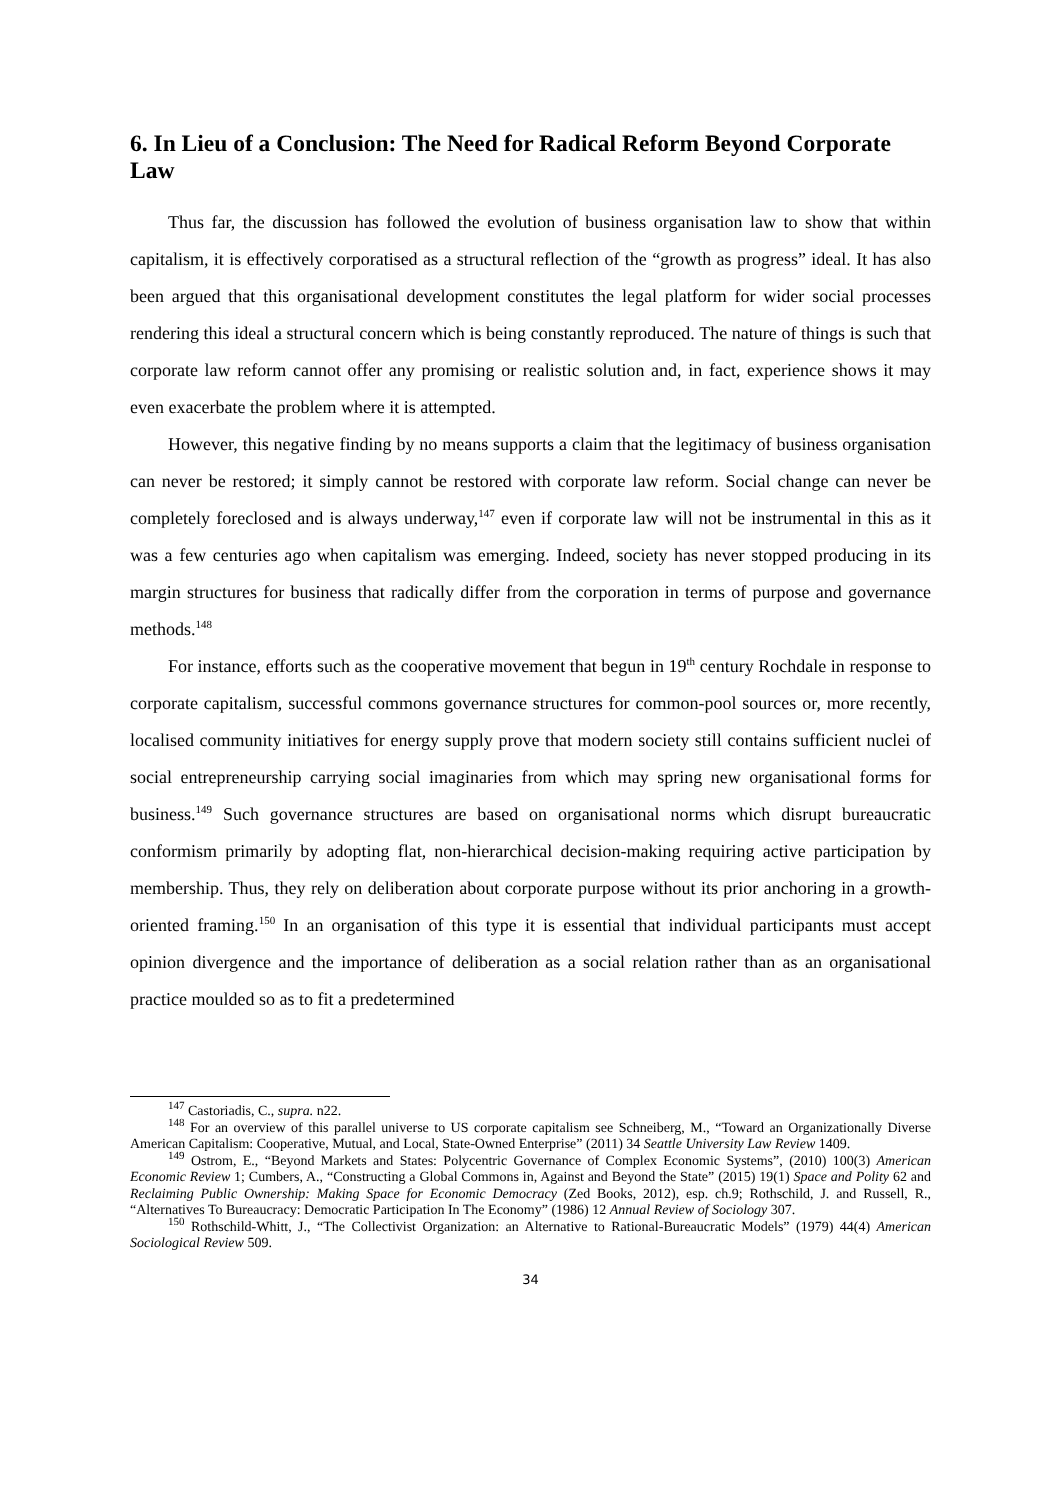6. In Lieu of a Conclusion: The Need for Radical Reform Beyond Corporate Law
Thus far, the discussion has followed the evolution of business organisation law to show that within capitalism, it is effectively corporatised as a structural reflection of the “growth as progress” ideal. It has also been argued that this organisational development constitutes the legal platform for wider social processes rendering this ideal a structural concern which is being constantly reproduced. The nature of things is such that corporate law reform cannot offer any promising or realistic solution and, in fact, experience shows it may even exacerbate the problem where it is attempted.
However, this negative finding by no means supports a claim that the legitimacy of business organisation can never be restored; it simply cannot be restored with corporate law reform. Social change can never be completely foreclosed and is always underway,<sup>147</sup> even if corporate law will not be instrumental in this as it was a few centuries ago when capitalism was emerging. Indeed, society has never stopped producing in its margin structures for business that radically differ from the corporation in terms of purpose and governance methods.<sup>148</sup>
For instance, efforts such as the cooperative movement that begun in 19<sup>th</sup> century Rochdale in response to corporate capitalism, successful commons governance structures for common-pool sources or, more recently, localised community initiatives for energy supply prove that modern society still contains sufficient nuclei of social entrepreneurship carrying social imaginaries from which may spring new organisational forms for business.<sup>149</sup> Such governance structures are based on organisational norms which disrupt bureaucratic conformism primarily by adopting flat, non-hierarchical decision-making requiring active participation by membership. Thus, they rely on deliberation about corporate purpose without its prior anchoring in a growth-oriented framing.<sup>150</sup> In an organisation of this type it is essential that individual participants must accept opinion divergence and the importance of deliberation as a social relation rather than as an organisational practice moulded so as to fit a predetermined
<sup>147</sup> Castoriadis, C., supra. n22.
<sup>148</sup> For an overview of this parallel universe to US corporate capitalism see Schneiberg, M., “Toward an Organizationally Diverse American Capitalism: Cooperative, Mutual, and Local, State-Owned Enterprise” (2011) 34 Seattle University Law Review 1409.
<sup>149</sup> Ostrom, E., “Beyond Markets and States: Polycentric Governance of Complex Economic Systems”, (2010) 100(3) American Economic Review 1; Cumbers, A., “Constructing a Global Commons in, Against and Beyond the State” (2015) 19(1) Space and Polity 62 and Reclaiming Public Ownership: Making Space for Economic Democracy (Zed Books, 2012), esp. ch.9; Rothschild, J. and Russell, R., “Alternatives To Bureaucracy: Democratic Participation In The Economy” (1986) 12 Annual Review of Sociology 307.
<sup>150</sup> Rothschild-Whitt, J., “The Collectivist Organization: an Alternative to Rational-Bureaucratic Models” (1979) 44(4) American Sociological Review 509.
34